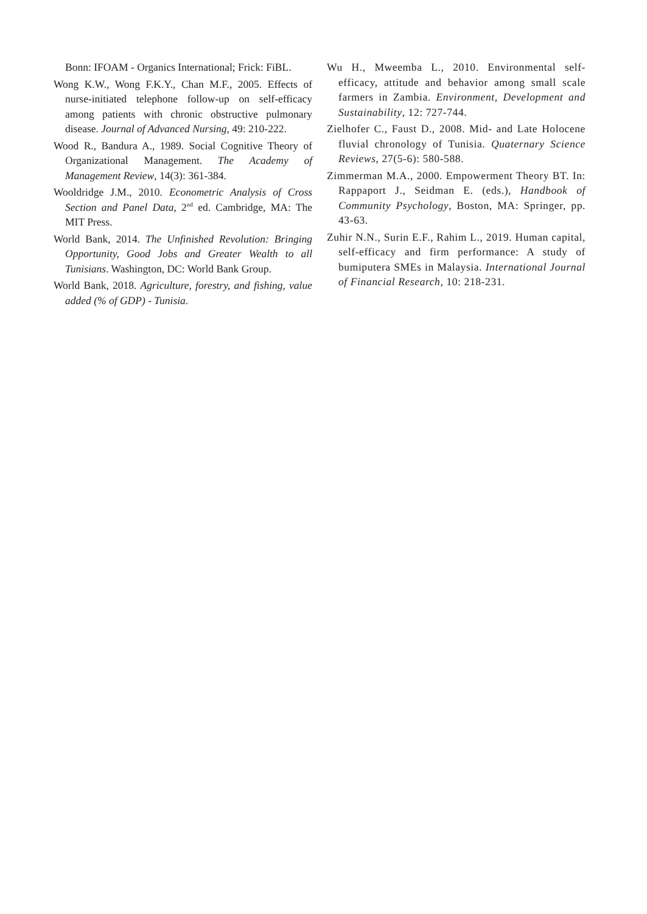Bonn: IFOAM - Organics International; Frick: FiBL.
Wong K.W., Wong F.K.Y., Chan M.F., 2005. Effects of nurse-initiated telephone follow-up on self-efficacy among patients with chronic obstructive pulmonary disease. Journal of Advanced Nursing, 49: 210-222.
Wood R., Bandura A., 1989. Social Cognitive Theory of Organizational Management. The Academy of Management Review, 14(3): 361-384.
Wooldridge J.M., 2010. Econometric Analysis of Cross Section and Panel Data, 2<sup>nd</sup> ed. Cambridge, MA: The MIT Press.
World Bank, 2014. The Unfinished Revolution: Bringing Opportunity, Good Jobs and Greater Wealth to all Tunisians. Washington, DC: World Bank Group.
World Bank, 2018. Agriculture, forestry, and fishing, value added (% of GDP) - Tunisia.
Wu H., Mweemba L., 2010. Environmental self-efficacy, attitude and behavior among small scale farmers in Zambia. Environment, Development and Sustainability, 12: 727-744.
Zielhofer C., Faust D., 2008. Mid- and Late Holocene fluvial chronology of Tunisia. Quaternary Science Reviews, 27(5-6): 580-588.
Zimmerman M.A., 2000. Empowerment Theory BT. In: Rappaport J., Seidman E. (eds.), Handbook of Community Psychology, Boston, MA: Springer, pp. 43-63.
Zuhir N.N., Surin E.F., Rahim L., 2019. Human capital, self-efficacy and firm performance: A study of bumiputera SMEs in Malaysia. International Journal of Financial Research, 10: 218-231.